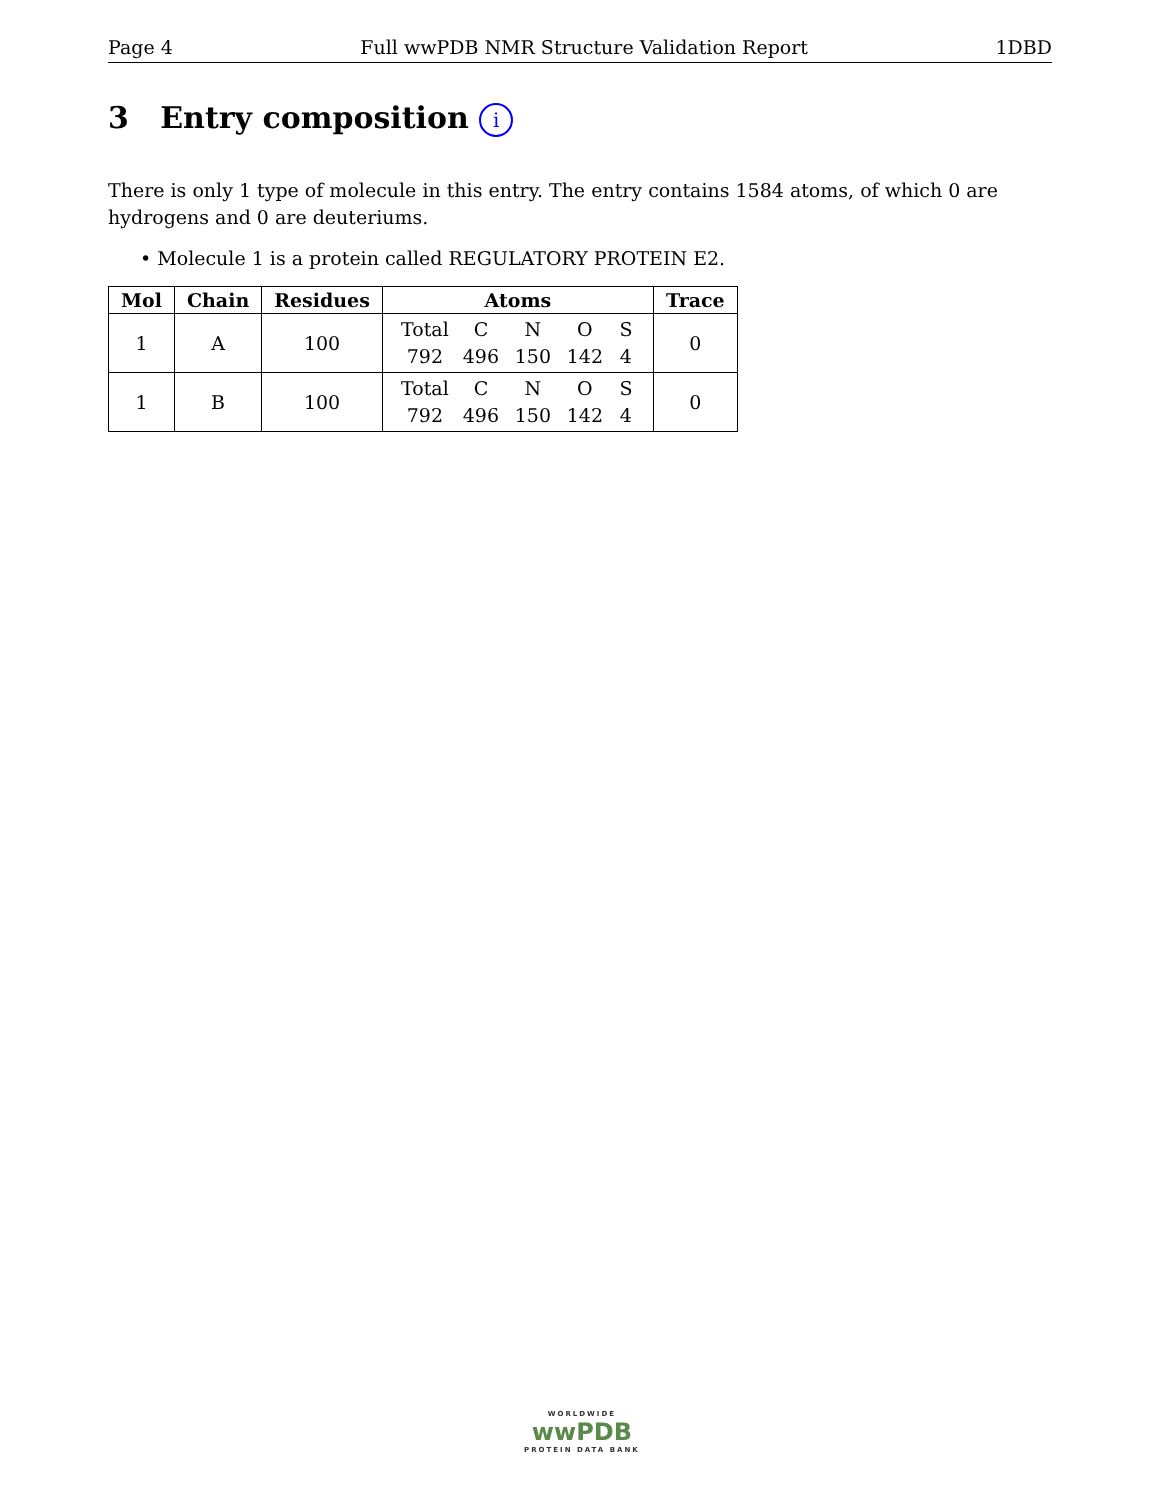Page 4 Full wwPDB NMR Structure Validation Report 1DBD
3 Entry composition i
There is only 1 type of molecule in this entry. The entry contains 1584 atoms, of which 0 are hydrogens and 0 are deuteriums.
• Molecule 1 is a protein called REGULATORY PROTEIN E2.
| Mol | Chain | Residues | Atoms | Trace |
| --- | --- | --- | --- | --- |
| 1 | A | 100 | Total C N O S 792 496 150 142 4 | 0 |
| 1 | B | 100 | Total C N O S 792 496 150 142 4 | 0 |
WORLDWIDE
wwPDB
PROTEIN DATA BANK